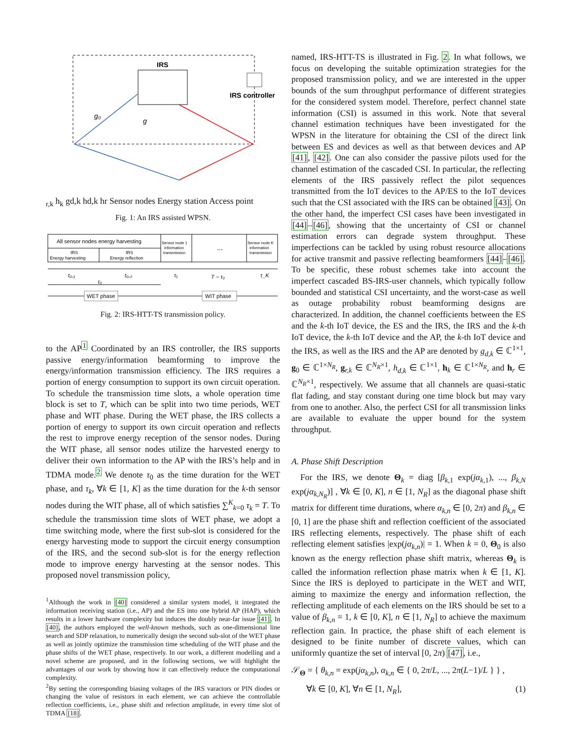IRS
IRS controller
g₀
gr,k hk
gd,k
hd,k
hr
Sensor nodes
Energy station
Access point
Fig. 1: An IRS assisted WPSN.
All sensor nodes energy harvesting
IRS
Energy harvesting
IRS
Energy reflection
Sensor node 1
information
transmission
...
Sensor node K
information
transmission
t₀,₁
t₀,₂
τ₁
T − τ₀
τ_K
τ₀
WET phase
WIT phase
Fig. 2: IRS-HTT-TS transmission policy.
to the AP<sup>1</sup> Coordinated by an IRS controller, the IRS supports passive energy/information beamforming to improve the energy/information transmission efficiency. The IRS requires a portion of energy consumption to support its own circuit operation. To schedule the transmission time slots, a whole operation time block is set to T, which can be split into two time periods, WET phase and WIT phase. During the WET phase, the IRS collects a portion of energy to support its own circuit operation and reflects the rest to improve energy reception of the sensor nodes. During the WIT phase, all sensor nodes utilize the harvested energy to deliver their own information to the AP with the IRS’s help and in TDMA mode.<sup>2</sup> We denote τ<sub>0</sub> as the time duration for the WET phase, and τ<sub>k</sub>, ∀k ∈ [1, K] as the time duration for the k-th sensor nodes during the WIT phase, all of which satisfies ∑<sup>K</sup><sub>k=0</sub> τ<sub>k</sub> = T. To schedule the transmission time slots of WET phase, we adopt a time switching mode, where the first sub-slot is considered for the energy harvesting mode to support the circuit energy consumption of the IRS, and the second sub-slot is for the energy reflection mode to improve energy harvesting at the sensor nodes. This proposed novel transmission policy,
<sup>1</sup> Although the work in [40] considered a similar system model, it integrated the information receiving station (i.e., AP) and the ES into one hybrid AP (HAP), which results in a lower hardware complexity but induces the doubly near-far issue [41]. In [40], the authors employed the well-known methods, such as one-dimensional line search and SDP relaxation, to numerically design the second sub-slot of the WET phase as well as jointly optimize the transmission time scheduling of the WIT phase and the phase shifts of the WET phase, respectively. In our work, a different modelling and a novel scheme are proposed, and in the following sections, we will highlight the advantages of our work by showing how it can effectively reduce the computational complexity.
<sup>2</sup> By setting the corresponding biasing voltages of the IRS varactors or PIN diodes or changing the value of resistors in each element, we can achieve the controllable reflection coefficients, i.e., phase shift and refection amplitude, in every time slot of TDMA [18].
named, IRS-HTT-TS is illustrated in Fig. 2. In what follows, we focus on developing the suitable optimization strategies for the proposed transmission policy, and we are interested in the upper bounds of the sum throughput performance of different strategies for the considered system model. Therefore, perfect channel state information (CSI) is assumed in this work. Note that several channel estimation techniques have been investigated for the WPSN in the literature for obtaining the CSI of the direct link between ES and devices as well as that between devices and AP [41], [42]. One can also consider the passive pilots used for the channel estimation of the cascaded CSI. In particular, the reflecting elements of the IRS passively reflect the pilot sequences transmitted from the IoT devices to the AP/ES to the IoT devices such that the CSI associated with the IRS can be obtained [43]. On the other hand, the imperfect CSI cases have been investigated in [44]–[46], showing that the uncertainty of CSI or channel estimation errors can degrade system throughput. These imperfections can be tackled by using robust resource allocations for active transmit and passive reflecting beamformers [44]–[46]. To be specific, these robust schemes take into account the imperfect cascaded BS-IRS-user channels, which typically follow bounded and statistical CSI uncertainty, and the worst-case as well as outage probability robust beamforming designs are characterized. In addition, the channel coefficients between the ES and the k-th IoT device, the ES and the IRS, the IRS and the k-th IoT device, the k-th IoT device and the AP, the k-th IoT device and the IRS, as well as the IRS and the AP are denoted by g<sub>d,k</sub> ∈ ℂ<sup>1×1</sup>, g<sub>0</sub> ∈ ℂ<sup>1×N<sub>R</sub></sup>, g<sub>r,k</sub> ∈ ℂ<sup>N<sub>R</sub>×1</sup>, h<sub>d,k</sub> ∈ ℂ<sup>1×1</sup>, h<sub>k</sub> ∈ ℂ<sup>1×N<sub>R</sub></sup>, and h<sub>r</sub> ∈ ℂ<sup>N<sub>R</sub>×1</sup>, respectively. We assume that all channels are quasi-static flat fading, and stay constant during one time block but may vary from one to another. Also, the perfect CSI for all transmission links are available to evaluate the upper bound for the system throughput.
A. Phase Shift Description
For the IRS, we denote Θ<sub>k</sub> = diag [β<sub>k,1</sub> exp(jα<sub>k,1</sub>), ..., β<sub>k,N</sub> exp(jα<sub>k,N<sub>R</sub></sub>)] , ∀k ∈ [0, K], n ∈ [1, N<sub>R</sub>] as the diagonal phase shift matrix for different time durations, where α<sub>k,n</sub> ∈ [0, 2π) and β<sub>k,n</sub> ∈ [0, 1] are the phase shift and reflection coefficient of the associated IRS reflecting elements, respectively. The phase shift of each reflecting element satisfies |exp(jα<sub>k,n</sub>)| = 1. When k = 0, Θ<sub>0</sub> is also known as the energy reflection phase shift matrix, whereas Θ<sub>k</sub> is called the information reflection phase matrix when k ∈ [1, K]. Since the IRS is deployed to participate in the WET and WIT, aiming to maximize the energy and information reflection, the reflecting amplitude of each elements on the IRS should be set to a value of β<sub>k,n</sub> = 1, k ∈ [0, K], n ∈ [1, N<sub>R</sub>] to achieve the maximum reflection gain. In practice, the phase shift of each element is designed to be finite number of discrete values, which can uniformly quantize the set of interval [0, 2π) [47], i.e.,
𝒮<sub>Θ</sub> = { θ<sub>k,n</sub> = exp(jα<sub>k,n</sub>), α<sub>k,n</sub> ∈ { 0, 2π/L, ..., 2π(L−1)/L } } ,
∀k ∈ [0, K], ∀n ∈ [1, N<sub>R</sub>], (1)